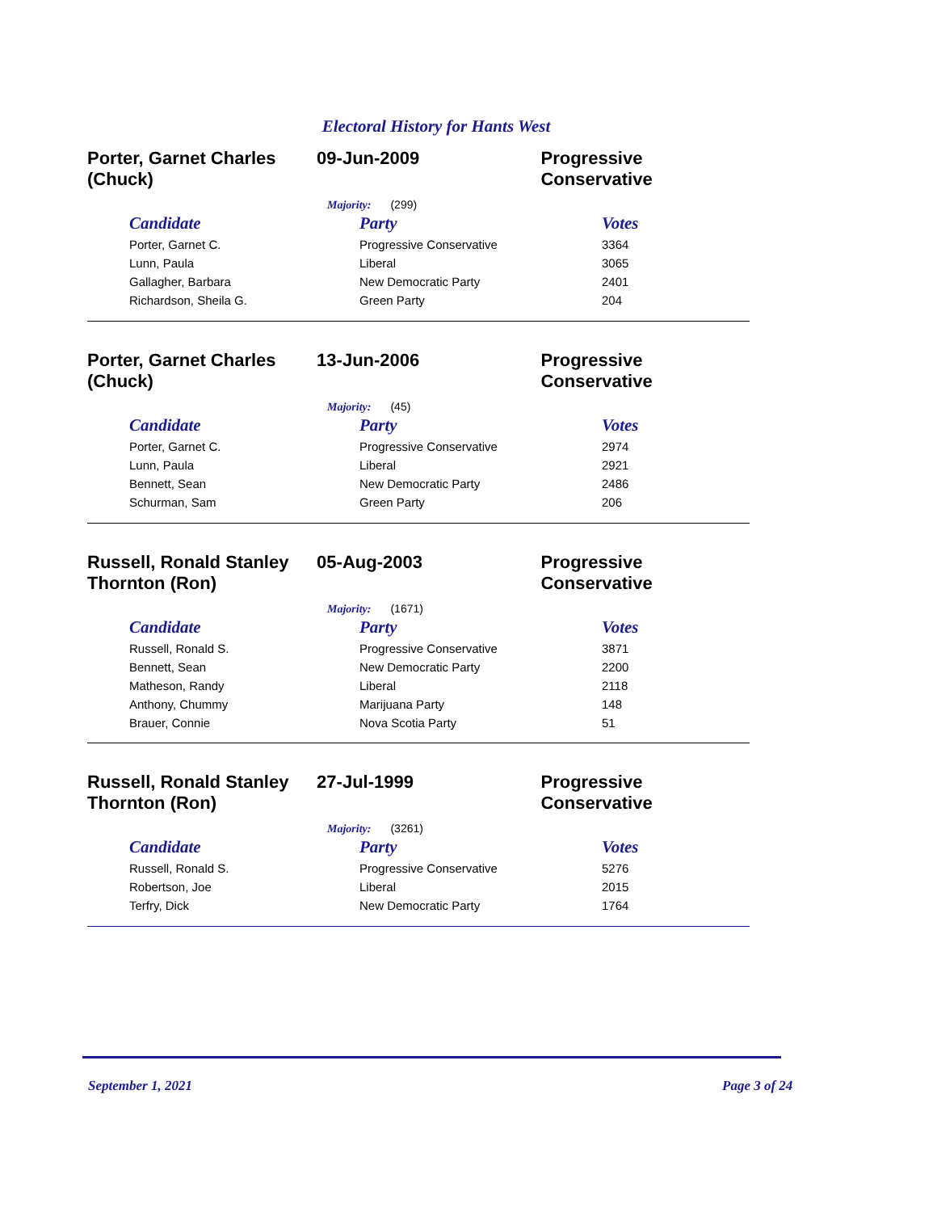Electoral History for Hants West
Porter, Garnet Charles (Chuck)
09-Jun-2009 Progressive Conservative
Majority: (299)
| Candidate | Party | Votes |
| --- | --- | --- |
| Porter, Garnet C. | Progressive Conservative | 3364 |
| Lunn, Paula | Liberal | 3065 |
| Gallagher, Barbara | New Democratic Party | 2401 |
| Richardson, Sheila G. | Green Party | 204 |
Porter, Garnet Charles (Chuck)
13-Jun-2006 Progressive Conservative
Majority: (45)
| Candidate | Party | Votes |
| --- | --- | --- |
| Porter, Garnet C. | Progressive Conservative | 2974 |
| Lunn, Paula | Liberal | 2921 |
| Bennett, Sean | New Democratic Party | 2486 |
| Schurman, Sam | Green Party | 206 |
Russell, Ronald Stanley Thornton (Ron)
05-Aug-2003 Progressive Conservative
Majority: (1671)
| Candidate | Party | Votes |
| --- | --- | --- |
| Russell, Ronald S. | Progressive Conservative | 3871 |
| Bennett, Sean | New Democratic Party | 2200 |
| Matheson, Randy | Liberal | 2118 |
| Anthony, Chummy | Marijuana Party | 148 |
| Brauer, Connie | Nova Scotia Party | 51 |
Russell, Ronald Stanley Thornton (Ron)
27-Jul-1999 Progressive Conservative
Majority: (3261)
| Candidate | Party | Votes |
| --- | --- | --- |
| Russell, Ronald S. | Progressive Conservative | 5276 |
| Robertson, Joe | Liberal | 2015 |
| Terfry, Dick | New Democratic Party | 1764 |
September 1, 2021 Page 3 of 24